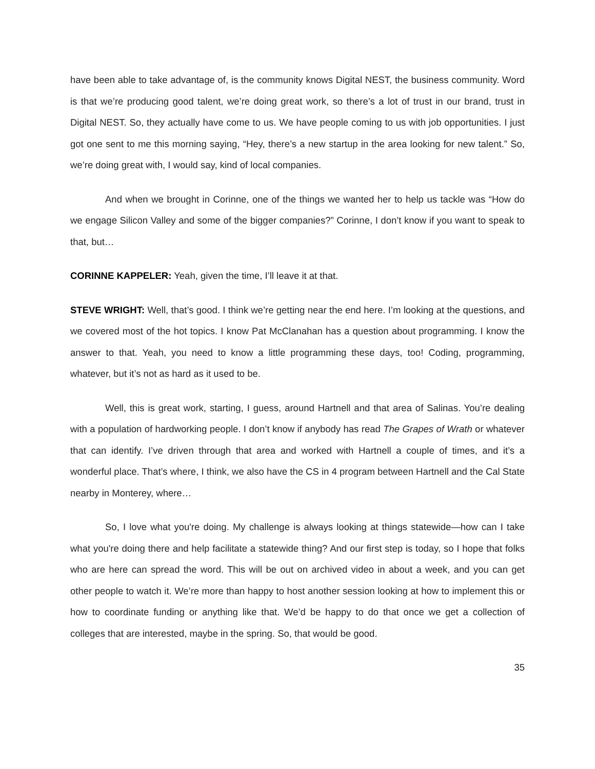have been able to take advantage of, is the community knows Digital NEST, the business community. Word is that we’re producing good talent, we’re doing great work, so there’s a lot of trust in our brand, trust in Digital NEST. So, they actually have come to us. We have people coming to us with job opportunities. I just got one sent to me this morning saying, “Hey, there’s a new startup in the area looking for new talent.” So, we’re doing great with, I would say, kind of local companies.
And when we brought in Corinne, one of the things we wanted her to help us tackle was “How do we engage Silicon Valley and some of the bigger companies?” Corinne, I don’t know if you want to speak to that, but…
CORINNE KAPPELER: Yeah, given the time, I’ll leave it at that.
STEVE WRIGHT: Well, that’s good. I think we’re getting near the end here. I’m looking at the questions, and we covered most of the hot topics. I know Pat McClanahan has a question about programming. I know the answer to that. Yeah, you need to know a little programming these days, too! Coding, programming, whatever, but it’s not as hard as it used to be.
Well, this is great work, starting, I guess, around Hartnell and that area of Salinas. You’re dealing with a population of hardworking people. I don’t know if anybody has read The Grapes of Wrath or whatever that can identify. I’ve driven through that area and worked with Hartnell a couple of times, and it’s a wonderful place. That’s where, I think, we also have the CS in 4 program between Hartnell and the Cal State nearby in Monterey, where…
So, I love what you're doing. My challenge is always looking at things statewide—how can I take what you're doing there and help facilitate a statewide thing? And our first step is today, so I hope that folks who are here can spread the word. This will be out on archived video in about a week, and you can get other people to watch it. We’re more than happy to host another session looking at how to implement this or how to coordinate funding or anything like that. We’d be happy to do that once we get a collection of colleges that are interested, maybe in the spring. So, that would be good.
35